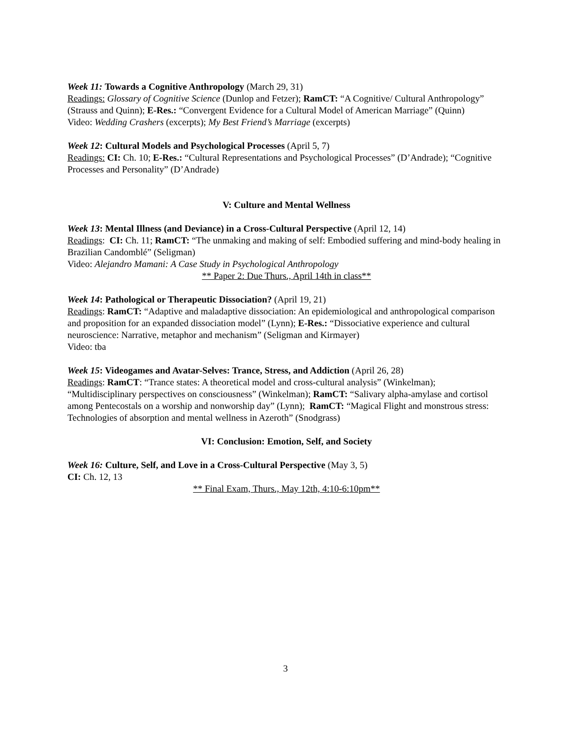Week 11: Towards a Cognitive Anthropology (March 29, 31)
Readings: Glossary of Cognitive Science (Dunlop and Fetzer); RamCT: “A Cognitive/ Cultural Anthropology” (Strauss and Quinn); E-Res.: “Convergent Evidence for a Cultural Model of American Marriage” (Quinn)
Video: Wedding Crashers (excerpts); My Best Friend’s Marriage (excerpts)
Week 12: Cultural Models and Psychological Processes (April 5, 7)
Readings: CI: Ch. 10; E-Res.: “Cultural Representations and Psychological Processes” (D’Andrade); “Cognitive Processes and Personality” (D’Andrade)
V: Culture and Mental Wellness
Week 13: Mental Illness (and Deviance) in a Cross-Cultural Perspective (April 12, 14)
Readings: CI: Ch. 11; RamCT: “The unmaking and making of self: Embodied suffering and mind-body healing in Brazilian Candomblé” (Seligman)
Video: Alejandro Mamani: A Case Study in Psychological Anthropology
** Paper 2: Due Thurs., April 14th in class**
Week 14: Pathological or Therapeutic Dissociation? (April 19, 21)
Readings: RamCT: “Adaptive and maladaptive dissociation: An epidemiological and anthropological comparison and proposition for an expanded dissociation model” (Lynn); E-Res.: “Dissociative experience and cultural neuroscience: Narrative, metaphor and mechanism” (Seligman and Kirmayer)
Video: tba
Week 15: Videogames and Avatar-Selves: Trance, Stress, and Addiction (April 26, 28)
Readings: RamCT: “Trance states: A theoretical model and cross-cultural analysis” (Winkelman); “Multidisciplinary perspectives on consciousness” (Winkelman); RamCT: “Salivary alpha-amylase and cortisol among Pentecostals on a worship and nonworship day” (Lynn); RamCT: “Magical Flight and monstrous stress: Technologies of absorption and mental wellness in Azeroth” (Snodgrass)
VI: Conclusion: Emotion, Self, and Society
Week 16: Culture, Self, and Love in a Cross-Cultural Perspective (May 3, 5)
CI: Ch. 12, 13
** Final Exam, Thurs., May 12th, 4:10-6:10pm**
3